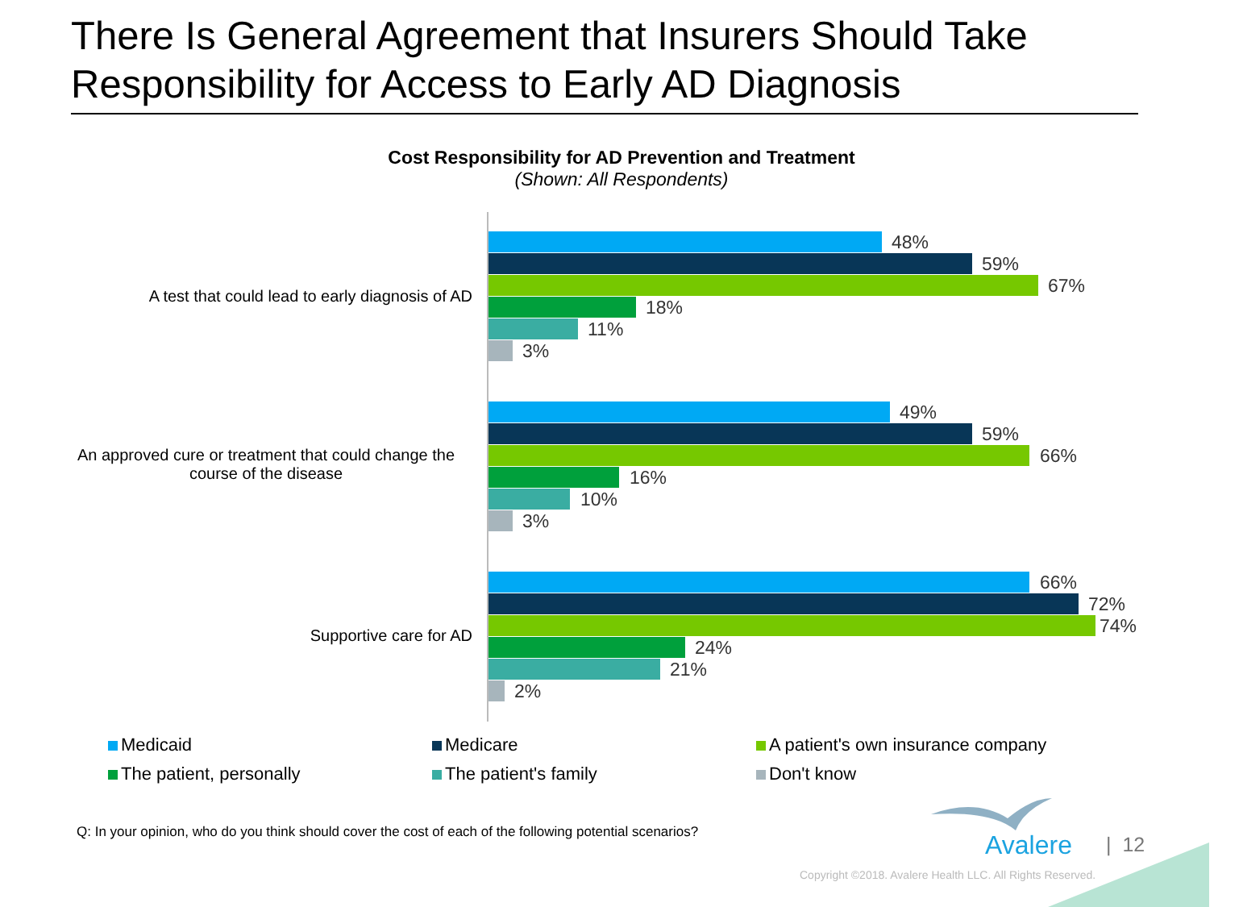There Is General Agreement that Insurers Should Take Responsibility for Access to Early AD Diagnosis
Cost Responsibility for AD Prevention and Treatment
(Shown: All Respondents)
A test that could lead to early diagnosis of AD
48%
59%
67%
18%
11%
3%
An approved cure or treatment that could change the course of the disease
49%
59%
66%
16%
10%
3%
Supportive care for AD
66%
72%
74%
24%
21%
2%
Medicaid Medicare
A patient's own insurance company
The patient, personally The patient's family Don't know
Q: In your opinion, who do you think should cover the cost of each of the following potential scenarios?
Avalere | 12
Copyright ©2018. Avalere Health LLC. All Rights Reserved.